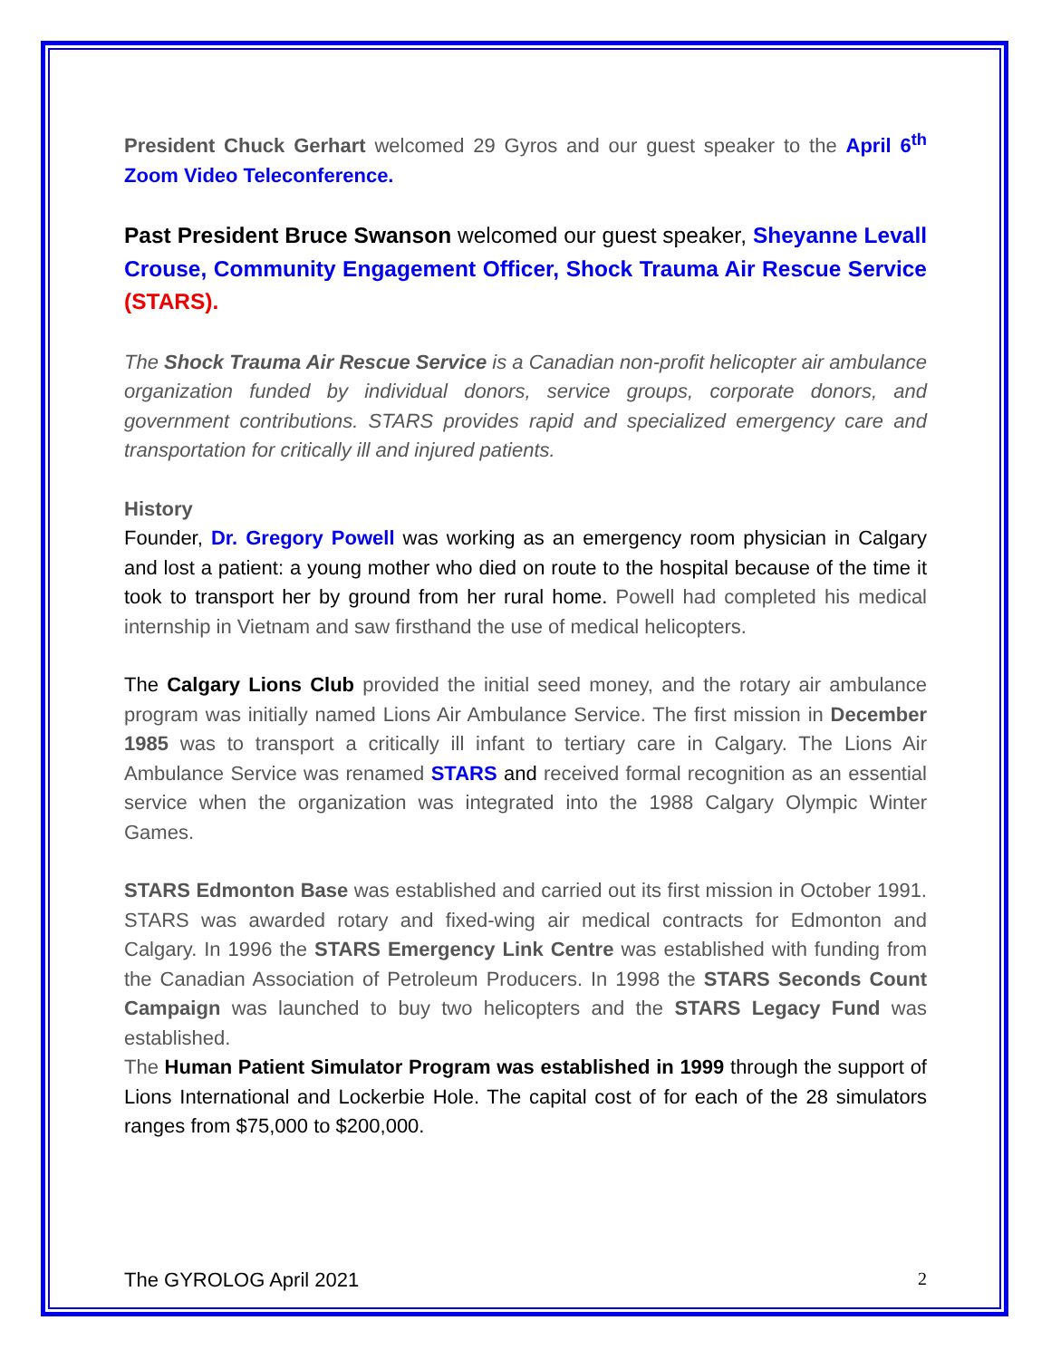President Chuck Gerhart welcomed 29 Gyros and our guest speaker to the April 6<sup>th</sup> Zoom Video Teleconference.
Past President Bruce Swanson welcomed our guest speaker, Sheyanne Levall Crouse, Community Engagement Officer, Shock Trauma Air Rescue Service (STARS).
The Shock Trauma Air Rescue Service is a Canadian non-profit helicopter air ambulance organization funded by individual donors, service groups, corporate donors, and government contributions. STARS provides rapid and specialized emergency care and transportation for critically ill and injured patients.
History
Founder, Dr. Gregory Powell was working as an emergency room physician in Calgary and lost a patient: a young mother who died on route to the hospital because of the time it took to transport her by ground from her rural home. Powell had completed his medical internship in Vietnam and saw firsthand the use of medical helicopters.
The Calgary Lions Club provided the initial seed money, and the rotary air ambulance program was initially named Lions Air Ambulance Service. The first mission in December 1985 was to transport a critically ill infant to tertiary care in Calgary. The Lions Air Ambulance Service was renamed STARS and received formal recognition as an essential service when the organization was integrated into the 1988 Calgary Olympic Winter Games.
STARS Edmonton Base was established and carried out its first mission in October 1991. STARS was awarded rotary and fixed-wing air medical contracts for Edmonton and Calgary. In 1996 the STARS Emergency Link Centre was established with funding from the Canadian Association of Petroleum Producers. In 1998 the STARS Seconds Count Campaign was launched to buy two helicopters and the STARS Legacy Fund was established.
The Human Patient Simulator Program was established in 1999 through the support of Lions International and Lockerbie Hole. The capital cost of for each of the 28 simulators ranges from $75,000 to $200,000.
The GYROLOG April 2021 2